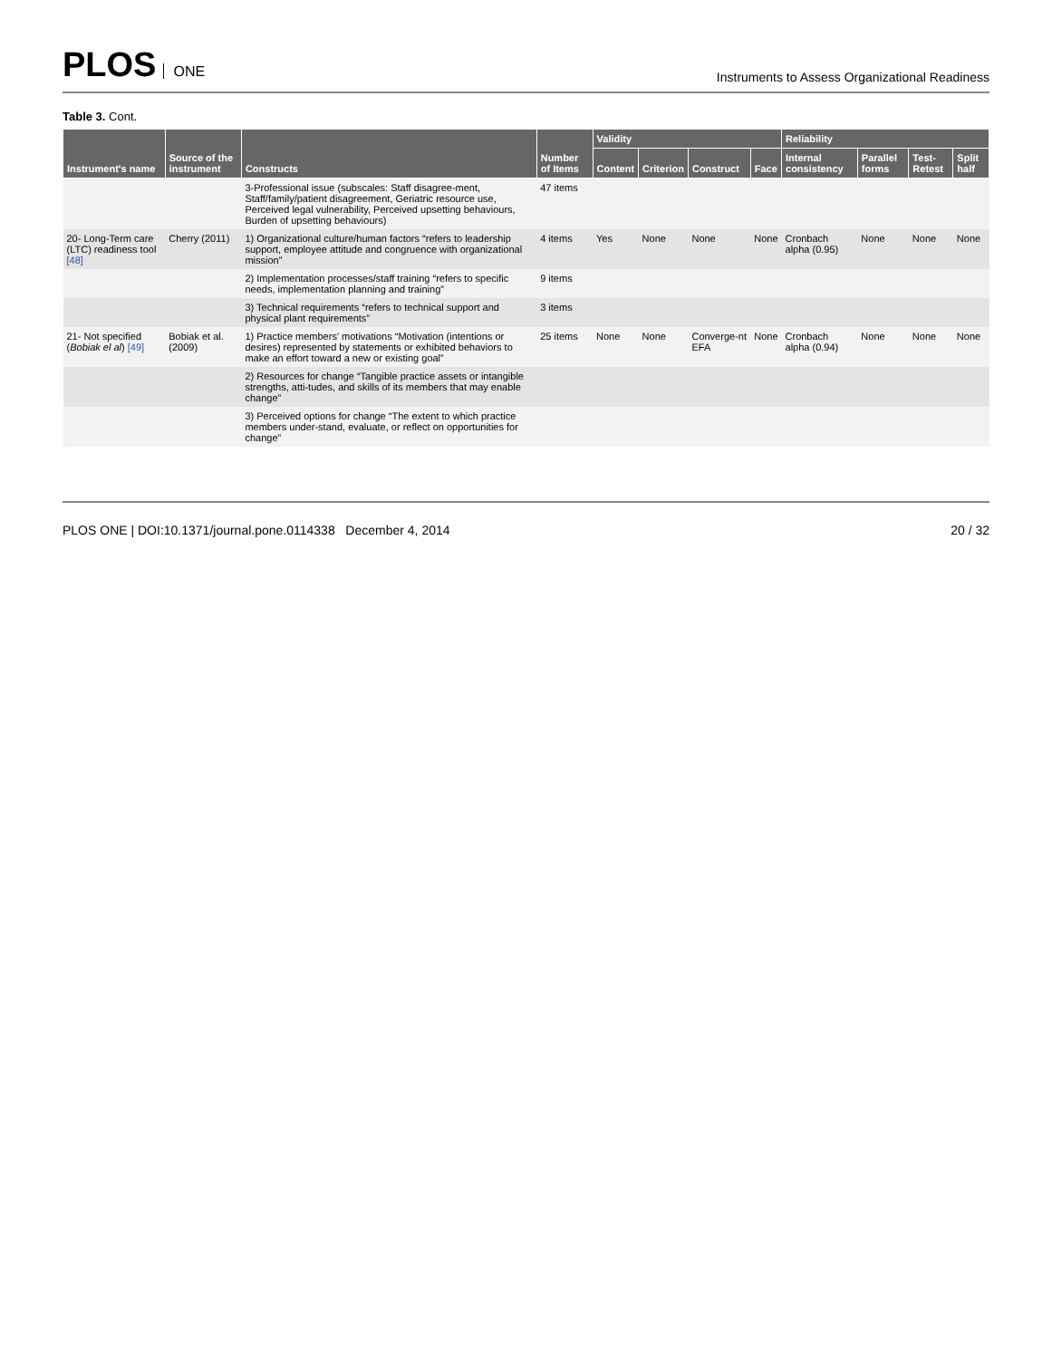PLOS ONE
Instruments to Assess Organizational Readiness
Table 3. Cont.
| Instrument's name | Source of the instrument | Constructs | Number of Items | Validity | | | | Reliability | | | |
| --- | --- | --- | --- | --- | --- | --- | --- | --- | --- | --- | --- |
| | | | | Content | Criterion | Construct | Face | Internal consistency | Parallel forms | Test-Retest | Split half |
| | | 3-Professional issue (subscales: Staff disagree-ment, Staff/family/patient disagreement, Geriatric resource use, Perceived legal vulnerability, Perceived upsetting behaviours, Burden of upsetting behaviours) | 47 items | | | | | | | | |
| 20- Long-Term care (LTC) readiness tool [48] | Cherry (2011) | 1) Organizational culture/human factors “refers to leadership support, employee attitude and congruence with organizational mission” | 4 items | Yes | None | None | None | Cronbach alpha (0.95) | None | None | None |
| | | 2) Implementation processes/staff training “refers to specific needs, implementation planning and training” | 9 items | | | | | | | | |
| | | 3) Technical requirements “refers to technical support and physical plant requirements” | 3 items | | | | | | | | |
| 21- Not specified ( Bobiak el al ) [49] | Bobiak et al. (2009) | 1) Practice members' motivations “Motivation (intentions or desires) represented by statements or exhibited behaviors to make an effort toward a new or existing goal” | 25 items | None | None | Converge-nt EFA | None | Cronbach alpha (0.94) | None | None | None |
| | | 2) Resources for change “Tangible practice assets or intangible strengths, atti-tudes, and skills of its members that may enable change” | | | | | | | | | |
| | | 3) Perceived options for change “The extent to which practice members under-stand, evaluate, or reflect on opportunities for change” | | | | | | | | | |
PLOS ONE | DOI:10.1371/journal.pone.0114338 December 4, 2014
20 / 32